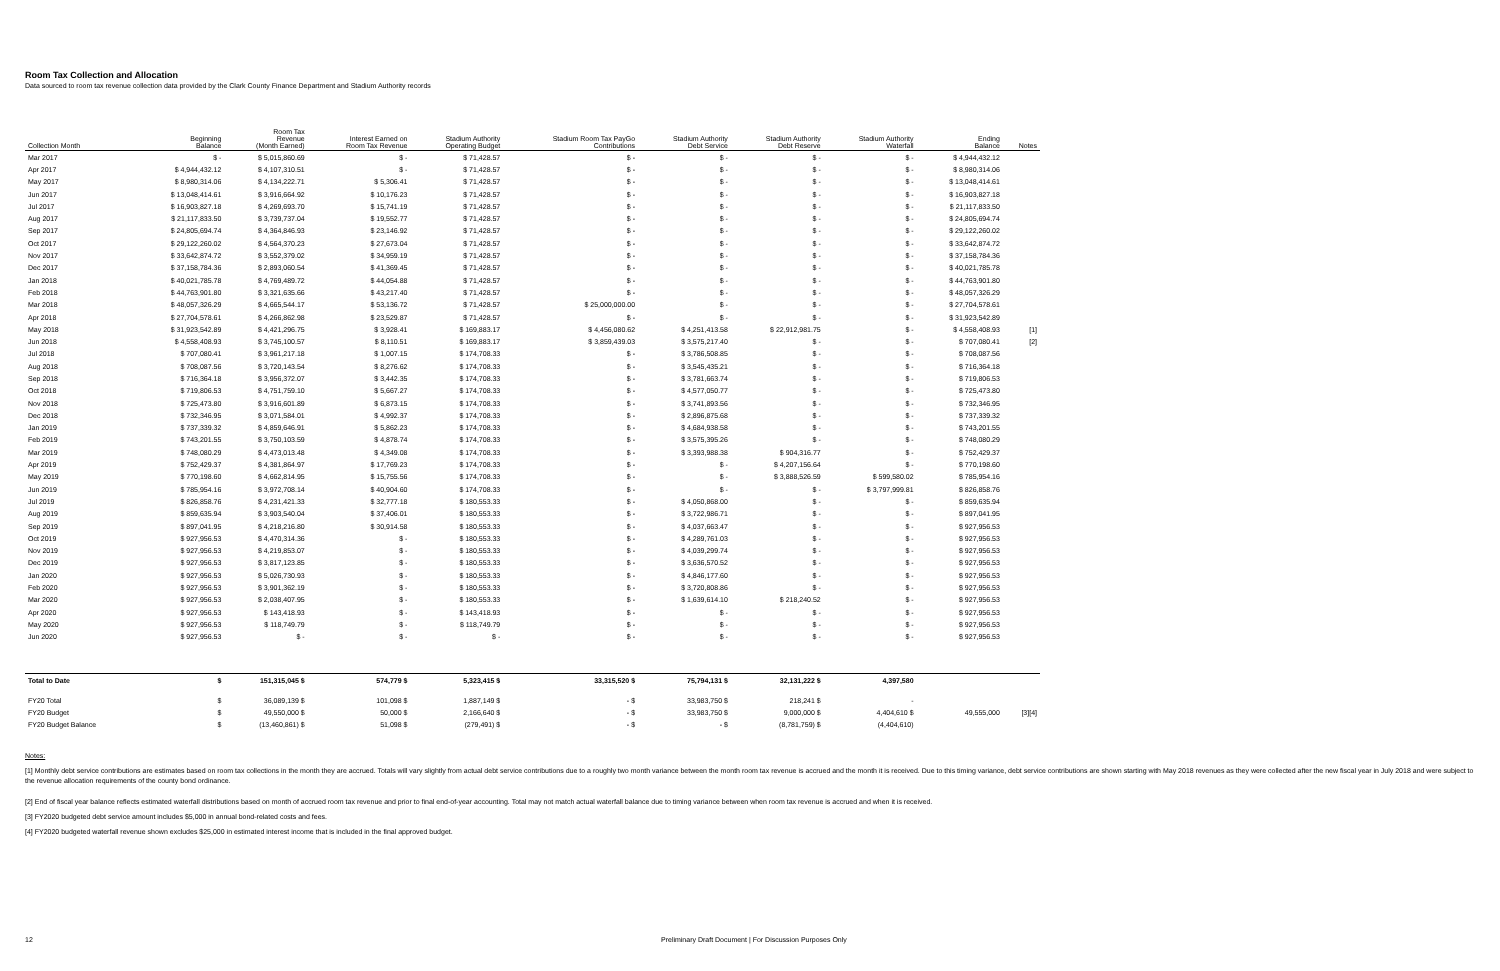Room Tax Collection and Allocation
Data sourced to room tax revenue collection data provided by the Clark County Finance Department and Stadium Authority records
| Collection Month | Beginning Balance | Room Tax Revenue (Month Earned) | Interest Earned on Room Tax Revenue | Stadium Authority Operating Budget | Stadium Room Tax PayGo Contributions | Stadium Authority Debt Service | Stadium Authority Debt Reserve | Stadium Authority Waterfall | Ending Balance | Notes |
| --- | --- | --- | --- | --- | --- | --- | --- | --- | --- | --- |
| Mar 2017 | $ - | $ 5,015,860.69 | $ - | $ 71,428.57 | $ - | $ - | $ - | $ - | $ 4,944,432.12 | |
| Apr 2017 | $ 4,944,432.12 | $ 4,107,310.51 | $ - | $ 71,428.57 | $ - | $ - | $ - | $ - | $ 8,980,314.06 | |
| May 2017 | $ 8,980,314.06 | $ 4,134,222.71 | $ 5,306.41 | $ 71,428.57 | $ - | $ - | $ - | $ - | $ 13,048,414.61 | |
| Jun 2017 | $ 13,048,414.61 | $ 3,916,664.92 | $ 10,176.23 | $ 71,428.57 | $ - | $ - | $ - | $ - | $ 16,903,827.18 | |
| Jul 2017 | $ 16,903,827.18 | $ 4,269,693.70 | $ 15,741.19 | $ 71,428.57 | $ - | $ - | $ - | $ - | $ 21,117,833.50 | |
| Aug 2017 | $ 21,117,833.50 | $ 3,739,737.04 | $ 19,552.77 | $ 71,428.57 | $ - | $ - | $ - | $ - | $ 24,805,694.74 | |
| Sep 2017 | $ 24,805,694.74 | $ 4,364,846.93 | $ 23,146.92 | $ 71,428.57 | $ - | $ - | $ - | $ - | $ 29,122,260.02 | |
| Oct 2017 | $ 29,122,260.02 | $ 4,564,370.23 | $ 27,673.04 | $ 71,428.57 | $ - | $ - | $ - | $ - | $ 33,642,874.72 | |
| Nov 2017 | $ 33,642,874.72 | $ 3,552,379.02 | $ 34,959.19 | $ 71,428.57 | $ - | $ - | $ - | $ - | $ 37,158,784.36 | |
| Dec 2017 | $ 37,158,784.36 | $ 2,893,060.54 | $ 41,369.45 | $ 71,428.57 | $ - | $ - | $ - | $ - | $ 40,021,785.78 | |
| Jan 2018 | $ 40,021,785.78 | $ 4,769,489.72 | $ 44,054.88 | $ 71,428.57 | $ - | $ - | $ - | $ - | $ 44,763,901.80 | |
| Feb 2018 | $ 44,763,901.80 | $ 3,321,635.66 | $ 43,217.40 | $ 71,428.57 | $ - | $ - | $ - | $ - | $ 48,057,326.29 | |
| Mar 2018 | $ 48,057,326.29 | $ 4,665,544.17 | $ 53,136.72 | $ 71,428.57 | $ 25,000,000.00 | $ - | $ - | $ - | $ 27,704,578.61 | |
| Apr 2018 | $ 27,704,578.61 | $ 4,266,862.98 | $ 23,529.87 | $ 71,428.57 | $ - | $ - | $ - | $ - | $ 31,923,542.89 | |
| May 2018 | $ 31,923,542.89 | $ 4,421,296.75 | $ 3,928.41 | $ 169,883.17 | $ 4,456,080.62 | $ 4,251,413.58 | $ 22,912,981.75 | $ - | $ 4,558,408.93 | [1] |
| Jun 2018 | $ 4,558,408.93 | $ 3,745,100.57 | $ 8,110.51 | $ 169,883.17 | $ 3,859,439.03 | $ 3,575,217.40 | $ - | $ - | $ 707,080.41 | [2] |
| Jul 2018 | $ 707,080.41 | $ 3,961,217.18 | $ 1,007.15 | $ 174,708.33 | $ - | $ 3,786,508.85 | $ - | $ - | $ 708,087.56 | |
| Aug 2018 | $ 708,087.56 | $ 3,720,143.54 | $ 8,276.62 | $ 174,708.33 | $ - | $ 3,545,435.21 | $ - | $ - | $ 716,364.18 | |
| Sep 2018 | $ 716,364.18 | $ 3,956,372.07 | $ 3,442.35 | $ 174,708.33 | $ - | $ 3,781,663.74 | $ - | $ - | $ 719,806.53 | |
| Oct 2018 | $ 719,806.53 | $ 4,751,759.10 | $ 5,667.27 | $ 174,708.33 | $ - | $ 4,577,050.77 | $ - | $ - | $ 725,473.80 | |
| Nov 2018 | $ 725,473.80 | $ 3,916,601.89 | $ 6,873.15 | $ 174,708.33 | $ - | $ 3,741,893.56 | $ - | $ - | $ 732,346.95 | |
| Dec 2018 | $ 732,346.95 | $ 3,071,584.01 | $ 4,992.37 | $ 174,708.33 | $ - | $ 2,896,875.68 | $ - | $ - | $ 737,339.32 | |
| Jan 2019 | $ 737,339.32 | $ 4,859,646.91 | $ 5,862.23 | $ 174,708.33 | $ - | $ 4,684,938.58 | $ - | $ - | $ 743,201.55 | |
| Feb 2019 | $ 743,201.55 | $ 3,750,103.59 | $ 4,878.74 | $ 174,708.33 | $ - | $ 3,575,395.26 | $ - | $ - | $ 748,080.29 | |
| Mar 2019 | $ 748,080.29 | $ 4,473,013.48 | $ 4,349.08 | $ 174,708.33 | $ - | $ 3,393,988.38 | $ 904,316.77 | $ - | $ 752,429.37 | |
| Apr 2019 | $ 752,429.37 | $ 4,381,864.97 | $ 17,769.23 | $ 174,708.33 | $ - | $ - | $ 4,207,156.64 | $ - | $ 770,198.60 | |
| May 2019 | $ 770,198.60 | $ 4,662,814.95 | $ 15,755.56 | $ 174,708.33 | $ - | $ - | $ 3,888,526.59 | $ 599,580.02 | $ 785,954.16 | |
| Jun 2019 | $ 785,954.16 | $ 3,972,708.14 | $ 40,904.60 | $ 174,708.33 | $ - | $ - | $ - | $ 3,797,999.81 | $ 826,858.76 | |
| Jul 2019 | $ 826,858.76 | $ 4,231,421.33 | $ 32,777.18 | $ 180,553.33 | $ - | $ 4,050,868.00 | $ - | $ - | $ 859,635.94 | |
| Aug 2019 | $ 859,635.94 | $ 3,903,540.04 | $ 37,406.01 | $ 180,553.33 | $ - | $ 3,722,986.71 | $ - | $ - | $ 897,041.95 | |
| Sep 2019 | $ 897,041.95 | $ 4,218,216.80 | $ 30,914.58 | $ 180,553.33 | $ - | $ 4,037,663.47 | $ - | $ - | $ 927,956.53 | |
| Oct 2019 | $ 927,956.53 | $ 4,470,314.36 | $ - | $ 180,553.33 | $ - | $ 4,289,761.03 | $ - | $ - | $ 927,956.53 | |
| Nov 2019 | $ 927,956.53 | $ 4,219,853.07 | $ - | $ 180,553.33 | $ - | $ 4,039,299.74 | $ - | $ - | $ 927,956.53 | |
| Dec 2019 | $ 927,956.53 | $ 3,817,123.85 | $ - | $ 180,553.33 | $ - | $ 3,636,570.52 | $ - | $ - | $ 927,956.53 | |
| Jan 2020 | $ 927,956.53 | $ 5,026,730.93 | $ - | $ 180,553.33 | $ - | $ 4,846,177.60 | $ - | $ - | $ 927,956.53 | |
| Feb 2020 | $ 927,956.53 | $ 3,901,362.19 | $ - | $ 180,553.33 | $ - | $ 3,720,808.86 | $ - | $ - | $ 927,956.53 | |
| Mar 2020 | $ 927,956.53 | $ 2,038,407.95 | $ - | $ 180,553.33 | $ - | $ 1,639,614.10 | $ 218,240.52 | $ - | $ 927,956.53 | |
| Apr 2020 | $ 927,956.53 | $ 143,418.93 | $ - | $ 143,418.93 | $ - | $ - | $ - | $ - | $ 927,956.53 | |
| May 2020 | $ 927,956.53 | $ 118,749.79 | $ - | $ 118,749.79 | $ - | $ - | $ - | $ - | $ 927,956.53 | |
| Jun 2020 | $ 927,956.53 | $ - | $ - | $ - | $ - | $ - | $ - | $ - | $ 927,956.53 | |
| Total to Date | $ | 151,315,045 $ | 574,779 $ | 5,323,415 $ | 33,315,520 $ | 75,794,131 $ | 32,131,222 $ | 4,397,580 | | |
| FY20 Total | $ | 36,089,139 $ | 101,098 $ | 1,887,149 $ | - $ | 33,983,750 $ | 218,241 $ | - | | |
| FY20 Budget | $ | 49,550,000 $ | 50,000 $ | 2,166,640 $ | - $ | 33,983,750 $ | 9,000,000 $ | 4,404,610 $ | 49,555,000 | [3][4] |
| FY20 Budget Balance | $ | (13,460,861) $ | 51,098 $ | (279,491) $ | - $ | - $ | (8,781,759) $ | (4,404,610) | | |
Notes:
[1] Monthly debt service contributions are estimates based on room tax collections in the month they are accrued. Totals will vary slightly from actual debt service contributions due to a roughly two month variance between the month room tax revenue is accrued and the month it is received. Due to this timing variance, debt service contributions are shown starting with May 2018 revenues as they were collected after the new fiscal year in July 2018 and were subject to the revenue allocation requirements of the county bond ordinance.
[2] End of fiscal year balance reflects estimated waterfall distributions based on month of accrued room tax revenue and prior to final end-of-year accounting. Total may not match actual waterfall balance due to timing variance between when room tax revenue is accrued and when it is received.
[3] FY2020 budgeted debt service amount includes $5,000 in annual bond-related costs and fees.
[4] FY2020 budgeted waterfall revenue shown excludes $25,000 in estimated interest income that is included in the final approved budget.
12 Preliminary Draft Document | For Discussion Purposes Only